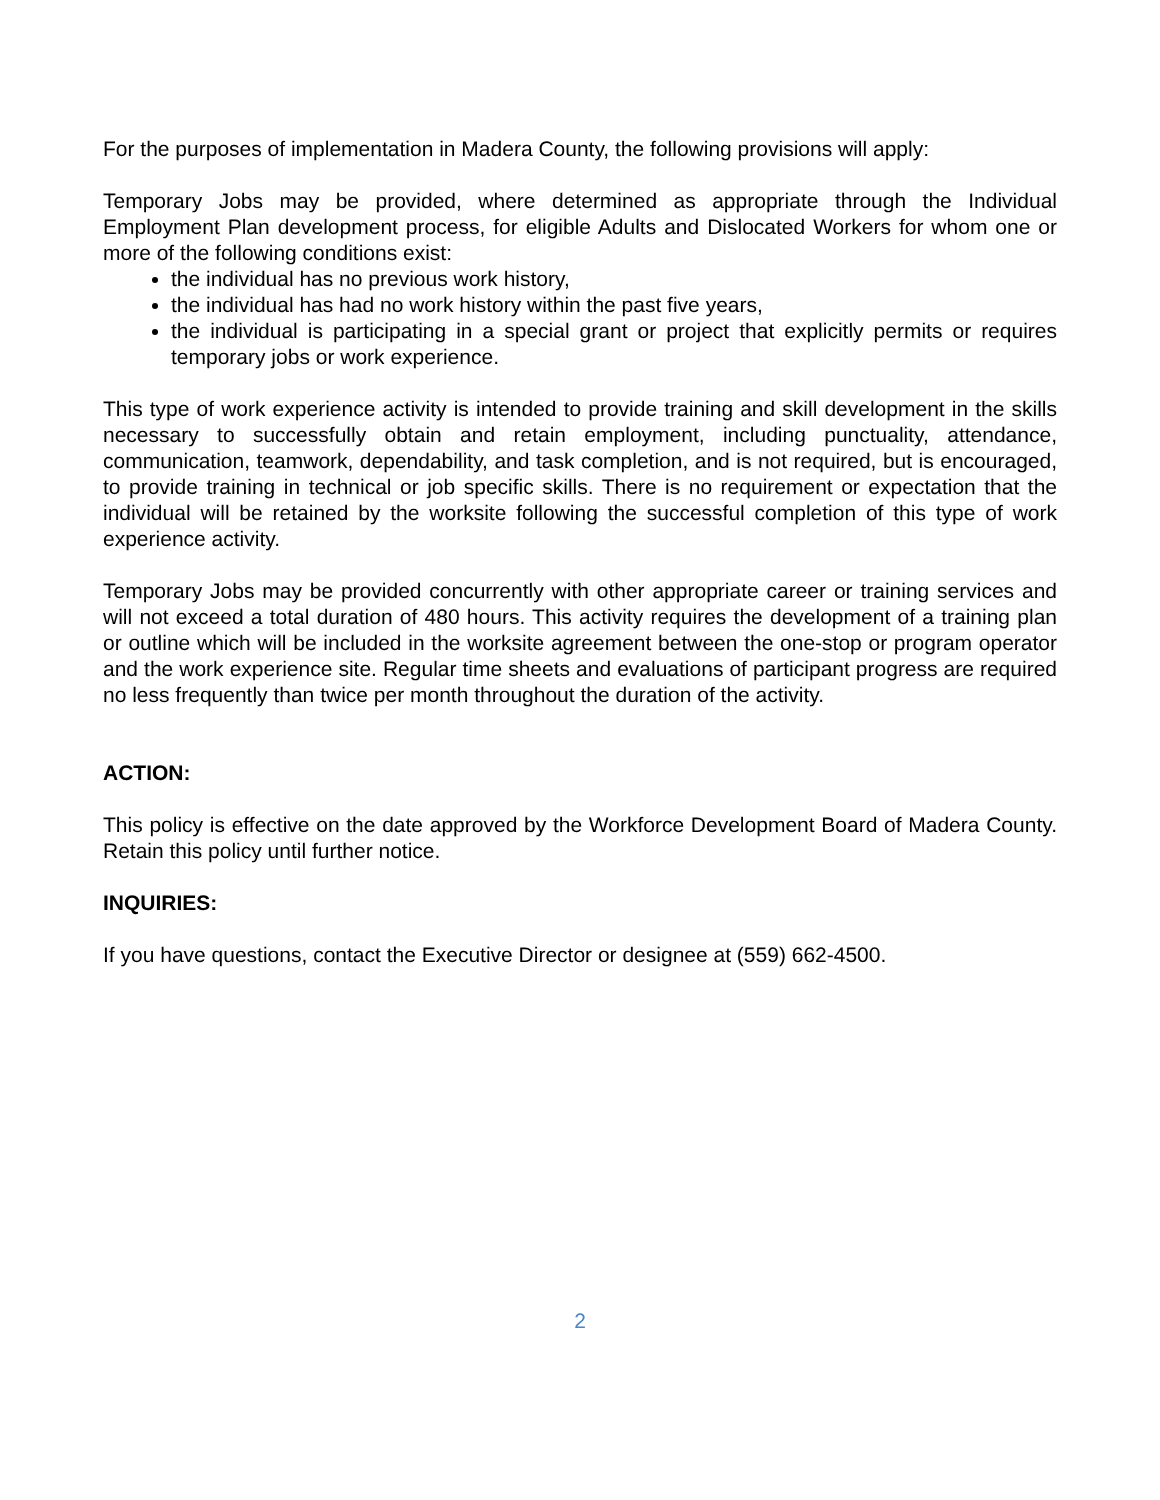For the purposes of implementation in Madera County, the following provisions will apply:
Temporary Jobs may be provided, where determined as appropriate through the Individual Employment Plan development process, for eligible Adults and Dislocated Workers for whom one or more of the following conditions exist:
the individual has no previous work history,
the individual has had no work history within the past five years,
the individual is participating in a special grant or project that explicitly permits or requires temporary jobs or work experience.
This type of work experience activity is intended to provide training and skill development in the skills necessary to successfully obtain and retain employment, including punctuality, attendance, communication, teamwork, dependability, and task completion, and is not required, but is encouraged, to provide training in technical or job specific skills. There is no requirement or expectation that the individual will be retained by the worksite following the successful completion of this type of work experience activity.
Temporary Jobs may be provided concurrently with other appropriate career or training services and will not exceed a total duration of 480 hours. This activity requires the development of a training plan or outline which will be included in the worksite agreement between the one-stop or program operator and the work experience site. Regular time sheets and evaluations of participant progress are required no less frequently than twice per month throughout the duration of the activity.
ACTION:
This policy is effective on the date approved by the Workforce Development Board of Madera County. Retain this policy until further notice.
INQUIRIES:
If you have questions, contact the Executive Director or designee at (559) 662-4500.
2